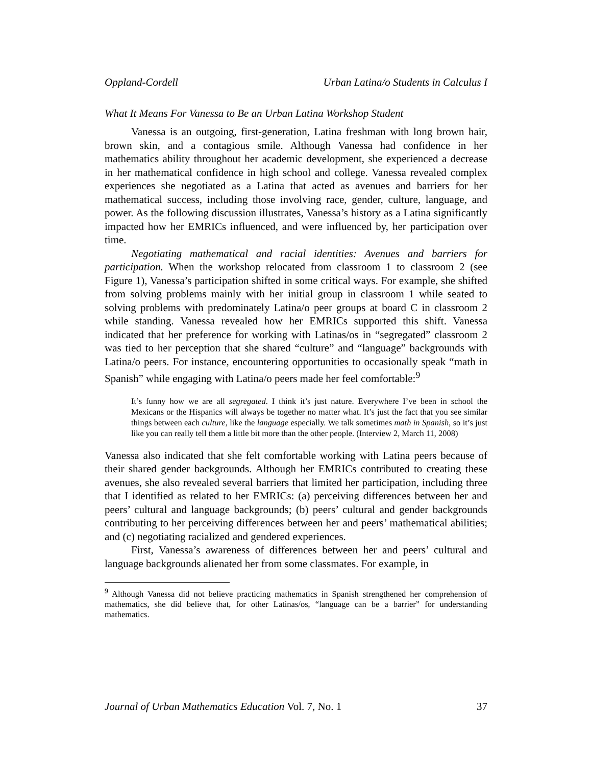Oppland-Cordell Urban Latina/o Students in Calculus I
What It Means For Vanessa to Be an Urban Latina Workshop Student
Vanessa is an outgoing, first-generation, Latina freshman with long brown hair, brown skin, and a contagious smile. Although Vanessa had confidence in her mathematics ability throughout her academic development, she experienced a decrease in her mathematical confidence in high school and college. Vanessa revealed complex experiences she negotiated as a Latina that acted as avenues and barriers for her mathematical success, including those involving race, gender, culture, language, and power. As the following discussion illustrates, Vanessa’s history as a Latina significantly impacted how her EMRICs influenced, and were influenced by, her participation over time.
Negotiating mathematical and racial identities: Avenues and barriers for participation. When the workshop relocated from classroom 1 to classroom 2 (see Figure 1), Vanessa’s participation shifted in some critical ways. For example, she shifted from solving problems mainly with her initial group in classroom 1 while seated to solving problems with predominately Latina/o peer groups at board C in classroom 2 while standing. Vanessa revealed how her EMRICs supported this shift. Vanessa indicated that her preference for working with Latinas/os in “segregated” classroom 2 was tied to her perception that she shared “culture” and “language” backgrounds with Latina/o peers. For instance, encountering opportunities to occasionally speak “math in Spanish” while engaging with Latina/o peers made her feel comfortable:<sup>9</sup>
It’s funny how we are all segregated. I think it’s just nature. Everywhere I’ve been in school the Mexicans or the Hispanics will always be together no matter what. It’s just the fact that you see similar things between each culture, like the language especially. We talk sometimes math in Spanish, so it’s just like you can really tell them a little bit more than the other people. (Interview 2, March 11, 2008)
Vanessa also indicated that she felt comfortable working with Latina peers because of their shared gender backgrounds. Although her EMRICs contributed to creating these avenues, she also revealed several barriers that limited her participation, including three that I identified as related to her EMRICs: (a) perceiving differences between her and peers’ cultural and language backgrounds; (b) peers’ cultural and gender backgrounds contributing to her perceiving differences between her and peers’ mathematical abilities; and (c) negotiating racialized and gendered experiences.
First, Vanessa’s awareness of differences between her and peers’ cultural and language backgrounds alienated her from some classmates. For example, in
<sup>9</sup> Although Vanessa did not believe practicing mathematics in Spanish strengthened her comprehension of mathematics, she did believe that, for other Latinas/os, “language can be a barrier” for understanding mathematics.
Journal of Urban Mathematics Education Vol. 7, No. 1 37